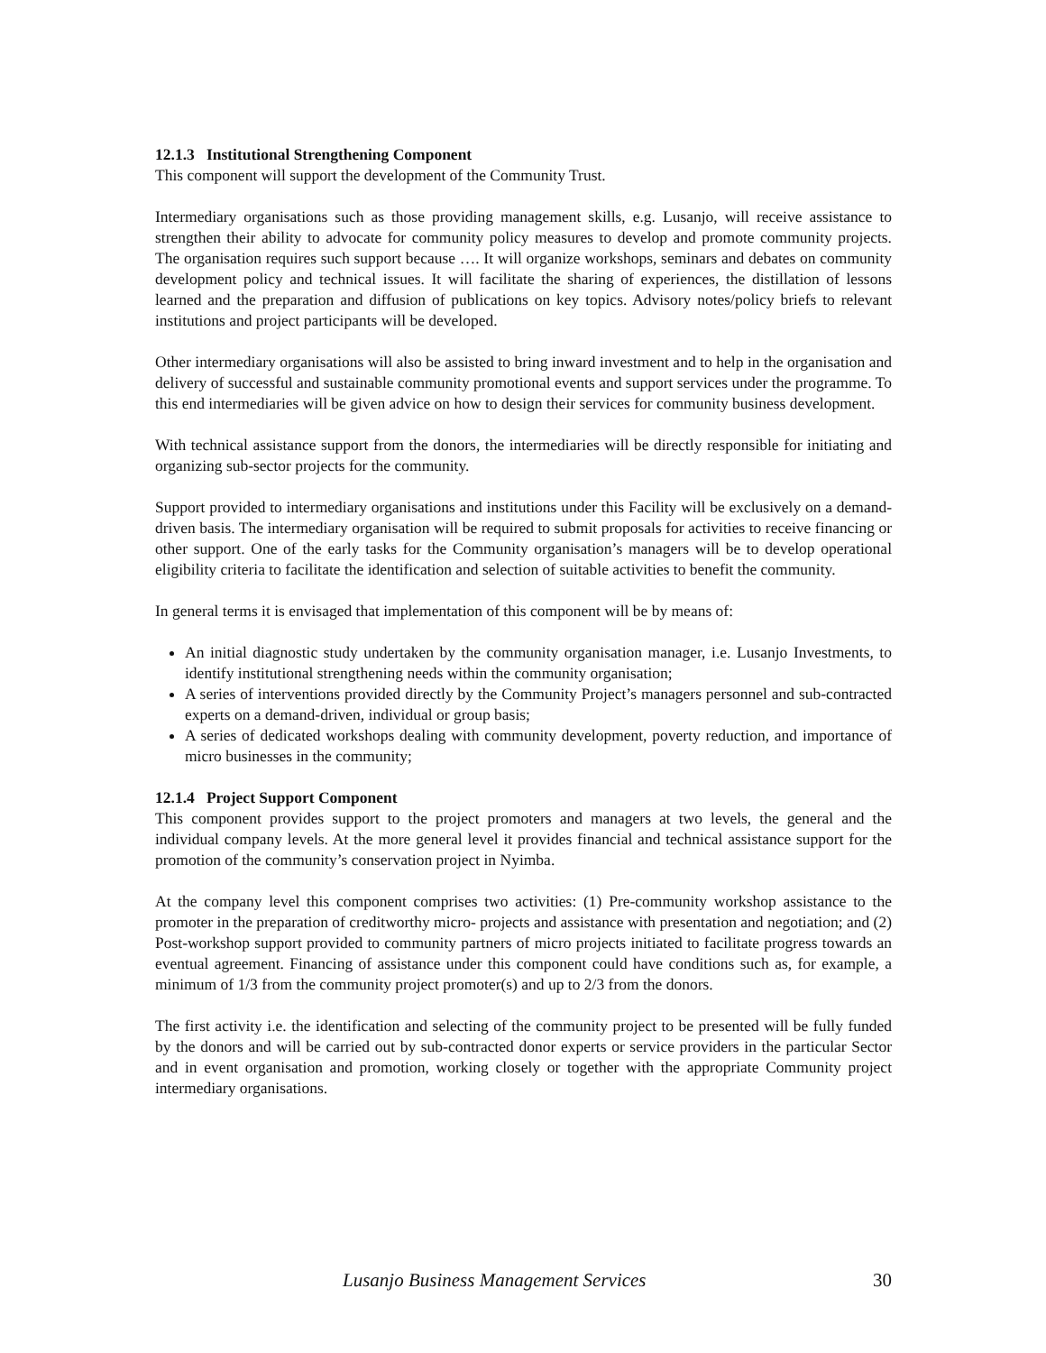12.1.3 Institutional Strengthening Component
This component will support the development of the Community Trust.
Intermediary organisations such as those providing management skills, e.g. Lusanjo, will receive assistance to strengthen their ability to advocate for community policy measures to develop and promote community projects. The organisation requires such support because …. It will organize workshops, seminars and debates on community development policy and technical issues. It will facilitate the sharing of experiences, the distillation of lessons learned and the preparation and diffusion of publications on key topics. Advisory notes/policy briefs to relevant institutions and project participants will be developed.
Other intermediary organisations will also be assisted to bring inward investment and to help in the organisation and delivery of successful and sustainable community promotional events and support services under the programme. To this end intermediaries will be given advice on how to design their services for community business development.
With technical assistance support from the donors, the intermediaries will be directly responsible for initiating and organizing sub-sector projects for the community.
Support provided to intermediary organisations and institutions under this Facility will be exclusively on a demand-driven basis. The intermediary organisation will be required to submit proposals for activities to receive financing or other support. One of the early tasks for the Community organisation’s managers will be to develop operational eligibility criteria to facilitate the identification and selection of suitable activities to benefit the community.
In general terms it is envisaged that implementation of this component will be by means of:
An initial diagnostic study undertaken by the community organisation manager, i.e. Lusanjo Investments, to identify institutional strengthening needs within the community organisation;
A series of interventions provided directly by the Community Project’s managers personnel and sub-contracted experts on a demand-driven, individual or group basis;
A series of dedicated workshops dealing with community development, poverty reduction, and importance of micro businesses in the community;
12.1.4 Project Support Component
This component provides support to the project promoters and managers at two levels, the general and the individual company levels. At the more general level it provides financial and technical assistance support for the promotion of the community’s conservation project in Nyimba.
At the company level this component comprises two activities: (1) Pre-community workshop assistance to the promoter in the preparation of creditworthy micro- projects and assistance with presentation and negotiation; and (2) Post-workshop support provided to community partners of micro projects initiated to facilitate progress towards an eventual agreement. Financing of assistance under this component could have conditions such as, for example, a minimum of 1/3 from the community project promoter(s) and up to 2/3 from the donors.
The first activity i.e. the identification and selecting of the community project to be presented will be fully funded by the donors and will be carried out by sub-contracted donor experts or service providers in the particular Sector and in event organisation and promotion, working closely or together with the appropriate Community project intermediary organisations.
Lusanjo Business Management Services 30